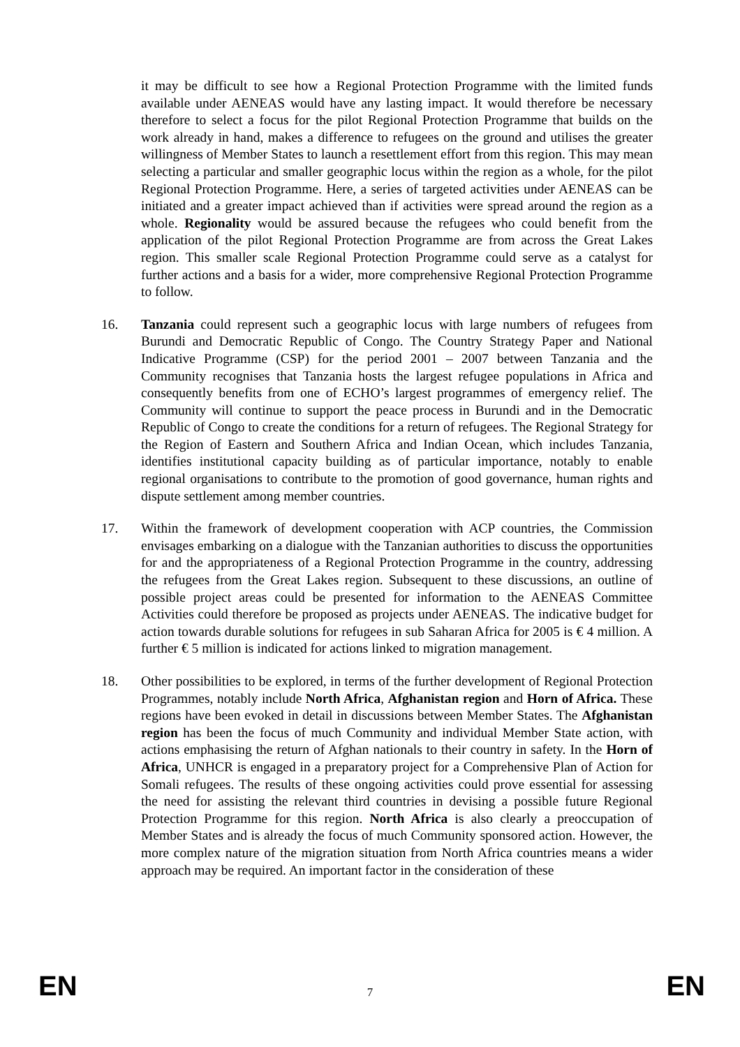it may be difficult to see how a Regional Protection Programme with the limited funds available under AENEAS would have any lasting impact. It would therefore be necessary therefore to select a focus for the pilot Regional Protection Programme that builds on the work already in hand, makes a difference to refugees on the ground and utilises the greater willingness of Member States to launch a resettlement effort from this region. This may mean selecting a particular and smaller geographic locus within the region as a whole, for the pilot Regional Protection Programme. Here, a series of targeted activities under AENEAS can be initiated and a greater impact achieved than if activities were spread around the region as a whole. Regionality would be assured because the refugees who could benefit from the application of the pilot Regional Protection Programme are from across the Great Lakes region. This smaller scale Regional Protection Programme could serve as a catalyst for further actions and a basis for a wider, more comprehensive Regional Protection Programme to follow.
16. Tanzania could represent such a geographic locus with large numbers of refugees from Burundi and Democratic Republic of Congo. The Country Strategy Paper and National Indicative Programme (CSP) for the period 2001 – 2007 between Tanzania and the Community recognises that Tanzania hosts the largest refugee populations in Africa and consequently benefits from one of ECHO’s largest programmes of emergency relief. The Community will continue to support the peace process in Burundi and in the Democratic Republic of Congo to create the conditions for a return of refugees. The Regional Strategy for the Region of Eastern and Southern Africa and Indian Ocean, which includes Tanzania, identifies institutional capacity building as of particular importance, notably to enable regional organisations to contribute to the promotion of good governance, human rights and dispute settlement among member countries.
17. Within the framework of development cooperation with ACP countries, the Commission envisages embarking on a dialogue with the Tanzanian authorities to discuss the opportunities for and the appropriateness of a Regional Protection Programme in the country, addressing the refugees from the Great Lakes region. Subsequent to these discussions, an outline of possible project areas could be presented for information to the AENEAS Committee Activities could therefore be proposed as projects under AENEAS. The indicative budget for action towards durable solutions for refugees in sub Saharan Africa for 2005 is € 4 million. A further € 5 million is indicated for actions linked to migration management.
18. Other possibilities to be explored, in terms of the further development of Regional Protection Programmes, notably include North Africa, Afghanistan region and Horn of Africa. These regions have been evoked in detail in discussions between Member States. The Afghanistan region has been the focus of much Community and individual Member State action, with actions emphasising the return of Afghan nationals to their country in safety. In the Horn of Africa, UNHCR is engaged in a preparatory project for a Comprehensive Plan of Action for Somali refugees. The results of these ongoing activities could prove essential for assessing the need for assisting the relevant third countries in devising a possible future Regional Protection Programme for this region. North Africa is also clearly a preoccupation of Member States and is already the focus of much Community sponsored action. However, the more complex nature of the migration situation from North Africa countries means a wider approach may be required. An important factor in the consideration of these
EN
7
EN